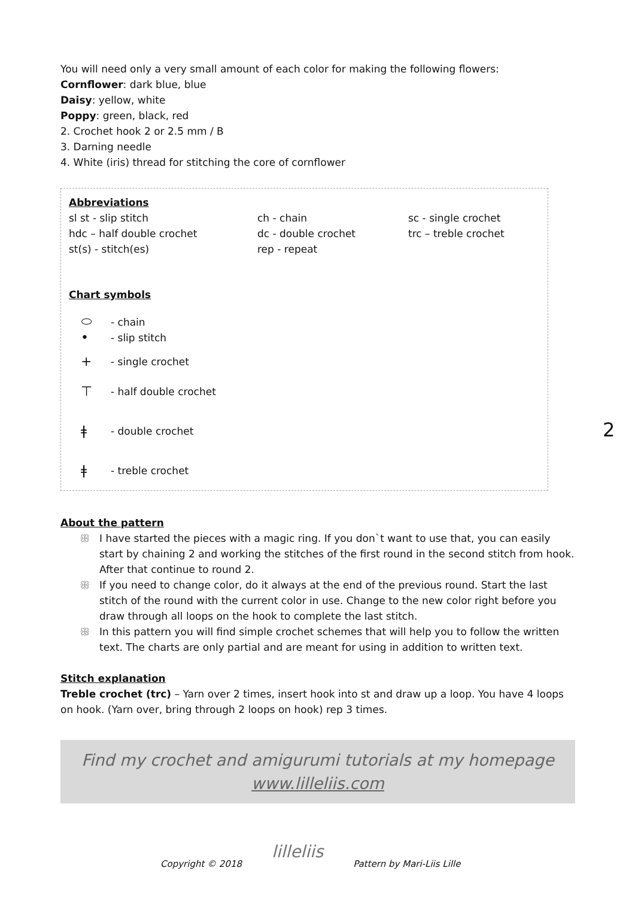You will need only a very small amount of each color for making the following flowers:
Cornflower: dark blue, blue
Daisy: yellow, white
Poppy: green, black, red
2. Crochet hook 2 or 2.5 mm / B
3. Darning needle
4. White (iris) thread for stitching the core of cornflower
Abbreviations
sl st - slip stitch ch - chain sc - single crochet hdc – half double crochet dc - double crochet trc – treble crochet st(s) - stitch(es) rep - repeat
Chart symbols
⬭ - chain
• - slip stitch
+ - single crochet
⊤ - half double crochet
ǂ - double crochet
ǂ - treble crochet
About the pattern
ꕥ I have started the pieces with a magic ring. If you don`t want to use that, you can easily start by chaining 2 and working the stitches of the first round in the second stitch from hook. After that continue to round 2.
ꕥ If you need to change color, do it always at the end of the previous round. Start the last stitch of the round with the current color in use. Change to the new color right before you draw through all loops on the hook to complete the last stitch.
ꕥ In this pattern you will find simple crochet schemes that will help you to follow the written text. The charts are only partial and are meant for using in addition to written text.
Stitch explanation
Treble crochet (trc) – Yarn over 2 times, insert hook into st and draw up a loop. You have 4 loops on hook. (Yarn over, bring through 2 loops on hook) rep 3 times.
Find my crochet and amigurumi tutorials at my homepage
www.lilleliis.com
2
Copyright © 2018 lilleliis Pattern by Mari-Liis Lille